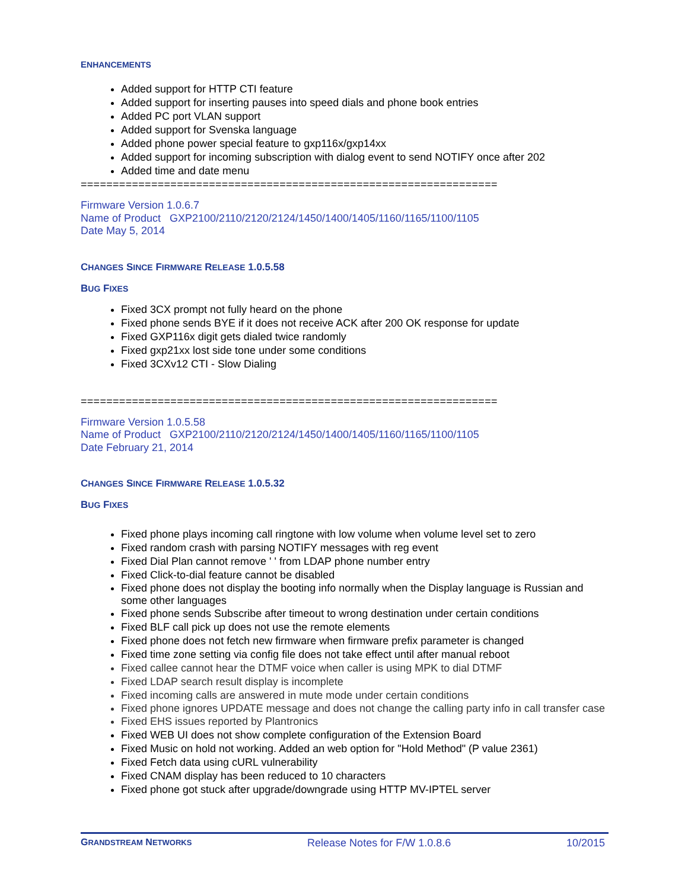ENHANCEMENTS
Added support for HTTP CTI feature
Added support for inserting pauses into speed dials and phone book entries
Added PC port VLAN support
Added support for Svenska language
Added phone power special feature to gxp116x/gxp14xx
Added support for incoming subscription with dialog event to send NOTIFY once after 202
Added time and date menu
=================================================================
Firmware Version 1.0.6.7
Name of Product GXP2100/2110/2120/2124/1450/1400/1405/1160/1165/1100/1105
Date May 5, 2014
CHANGES SINCE FIRMWARE RELEASE 1.0.5.58
BUG FIXES
Fixed 3CX prompt not fully heard on the phone
Fixed phone sends BYE if it does not receive ACK after 200 OK response for update
Fixed GXP116x digit gets dialed twice randomly
Fixed gxp21xx lost side tone under some conditions
Fixed 3CXv12 CTI - Slow Dialing
=================================================================
Firmware Version 1.0.5.58
Name of Product GXP2100/2110/2120/2124/1450/1400/1405/1160/1165/1100/1105
Date February 21, 2014
CHANGES SINCE FIRMWARE RELEASE 1.0.5.32
BUG FIXES
Fixed phone plays incoming call ringtone with low volume when volume level set to zero
Fixed random crash with parsing NOTIFY messages with reg event
Fixed Dial Plan cannot remove ' ' from LDAP phone number entry
Fixed Click-to-dial feature cannot be disabled
Fixed phone does not display the booting info normally when the Display language is Russian and some other languages
Fixed phone sends Subscribe after timeout to wrong destination under certain conditions
Fixed BLF call pick up does not use the remote elements
Fixed phone does not fetch new firmware when firmware prefix parameter is changed
Fixed time zone setting via config file does not take effect until after manual reboot
Fixed callee cannot hear the DTMF voice when caller is using MPK to dial DTMF
Fixed LDAP search result display is incomplete
Fixed incoming calls are answered in mute mode under certain conditions
Fixed phone ignores UPDATE message and does not change the calling party info in call transfer case
Fixed EHS issues reported by Plantronics
Fixed WEB UI does not show complete configuration of the Extension Board
Fixed Music on hold not working. Added an web option for "Hold Method" (P value 2361)
Fixed Fetch data using cURL vulnerability
Fixed CNAM display has been reduced to 10 characters
Fixed phone got stuck after upgrade/downgrade using HTTP MV-IPTEL server
GRANDSTREAM NETWORKS Release Notes for F/W 1.0.8.6 10/2015